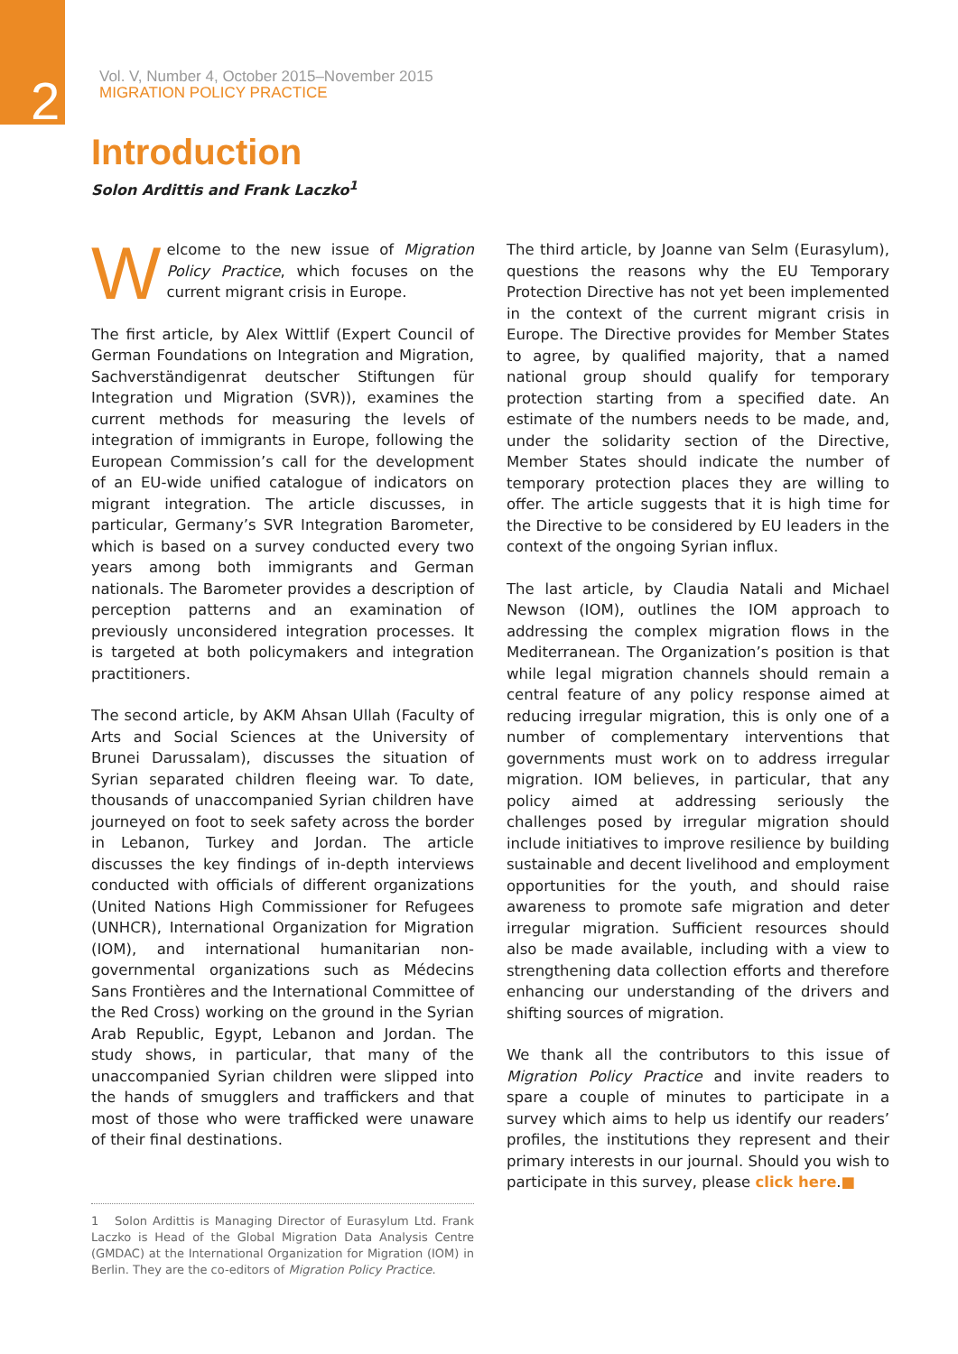2
Vol. V, Number 4, October 2015–November 2015
MIGRATION POLICY PRACTICE
Introduction
Solon Ardittis and Frank Laczko<sup>1</sup>
Welcome to the new issue of Migration Policy Practice, which focuses on the current migrant crisis in Europe.
The first article, by Alex Wittlif (Expert Council of German Foundations on Integration and Migration, Sachverständigenrat deutscher Stiftungen für Integration und Migration (SVR)), examines the current methods for measuring the levels of integration of immigrants in Europe, following the European Commission’s call for the development of an EU-wide unified catalogue of indicators on migrant integration. The article discusses, in particular, Germany’s SVR Integration Barometer, which is based on a survey conducted every two years among both immigrants and German nationals. The Barometer provides a description of perception patterns and an examination of previously unconsidered integration processes. It is targeted at both policymakers and integration practitioners.
The second article, by AKM Ahsan Ullah (Faculty of Arts and Social Sciences at the University of Brunei Darussalam), discusses the situation of Syrian separated children fleeing war. To date, thousands of unaccompanied Syrian children have journeyed on foot to seek safety across the border in Lebanon, Turkey and Jordan. The article discusses the key findings of in-depth interviews conducted with officials of different organizations (United Nations High Commissioner for Refugees (UNHCR), International Organization for Migration (IOM), and international humanitarian non-governmental organizations such as Médecins Sans Frontières and the International Committee of the Red Cross) working on the ground in the Syrian Arab Republic, Egypt, Lebanon and Jordan. The study shows, in particular, that many of the unaccompanied Syrian children were slipped into the hands of smugglers and traffickers and that most of those who were trafficked were unaware of their final destinations.
The third article, by Joanne van Selm (Eurasylum), questions the reasons why the EU Temporary Protection Directive has not yet been implemented in the context of the current migrant crisis in Europe. The Directive provides for Member States to agree, by qualified majority, that a named national group should qualify for temporary protection starting from a specified date. An estimate of the numbers needs to be made, and, under the solidarity section of the Directive, Member States should indicate the number of temporary protection places they are willing to offer. The article suggests that it is high time for the Directive to be considered by EU leaders in the context of the ongoing Syrian influx.
The last article, by Claudia Natali and Michael Newson (IOM), outlines the IOM approach to addressing the complex migration flows in the Mediterranean. The Organization’s position is that while legal migration channels should remain a central feature of any policy response aimed at reducing irregular migration, this is only one of a number of complementary interventions that governments must work on to address irregular migration. IOM believes, in particular, that any policy aimed at addressing seriously the challenges posed by irregular migration should include initiatives to improve resilience by building sustainable and decent livelihood and employment opportunities for the youth, and should raise awareness to promote safe migration and deter irregular migration. Sufficient resources should also be made available, including with a view to strengthening data collection efforts and therefore enhancing our understanding of the drivers and shifting sources of migration.
We thank all the contributors to this issue of Migration Policy Practice and invite readers to spare a couple of minutes to participate in a survey which aims to help us identify our readers’ profiles, the institutions they represent and their primary interests in our journal. Should you wish to participate in this survey, please click here.■
1 Solon Ardittis is Managing Director of Eurasylum Ltd. Frank Laczko is Head of the Global Migration Data Analysis Centre (GMDAC) at the International Organization for Migration (IOM) in Berlin. They are the co-editors of Migration Policy Practice.